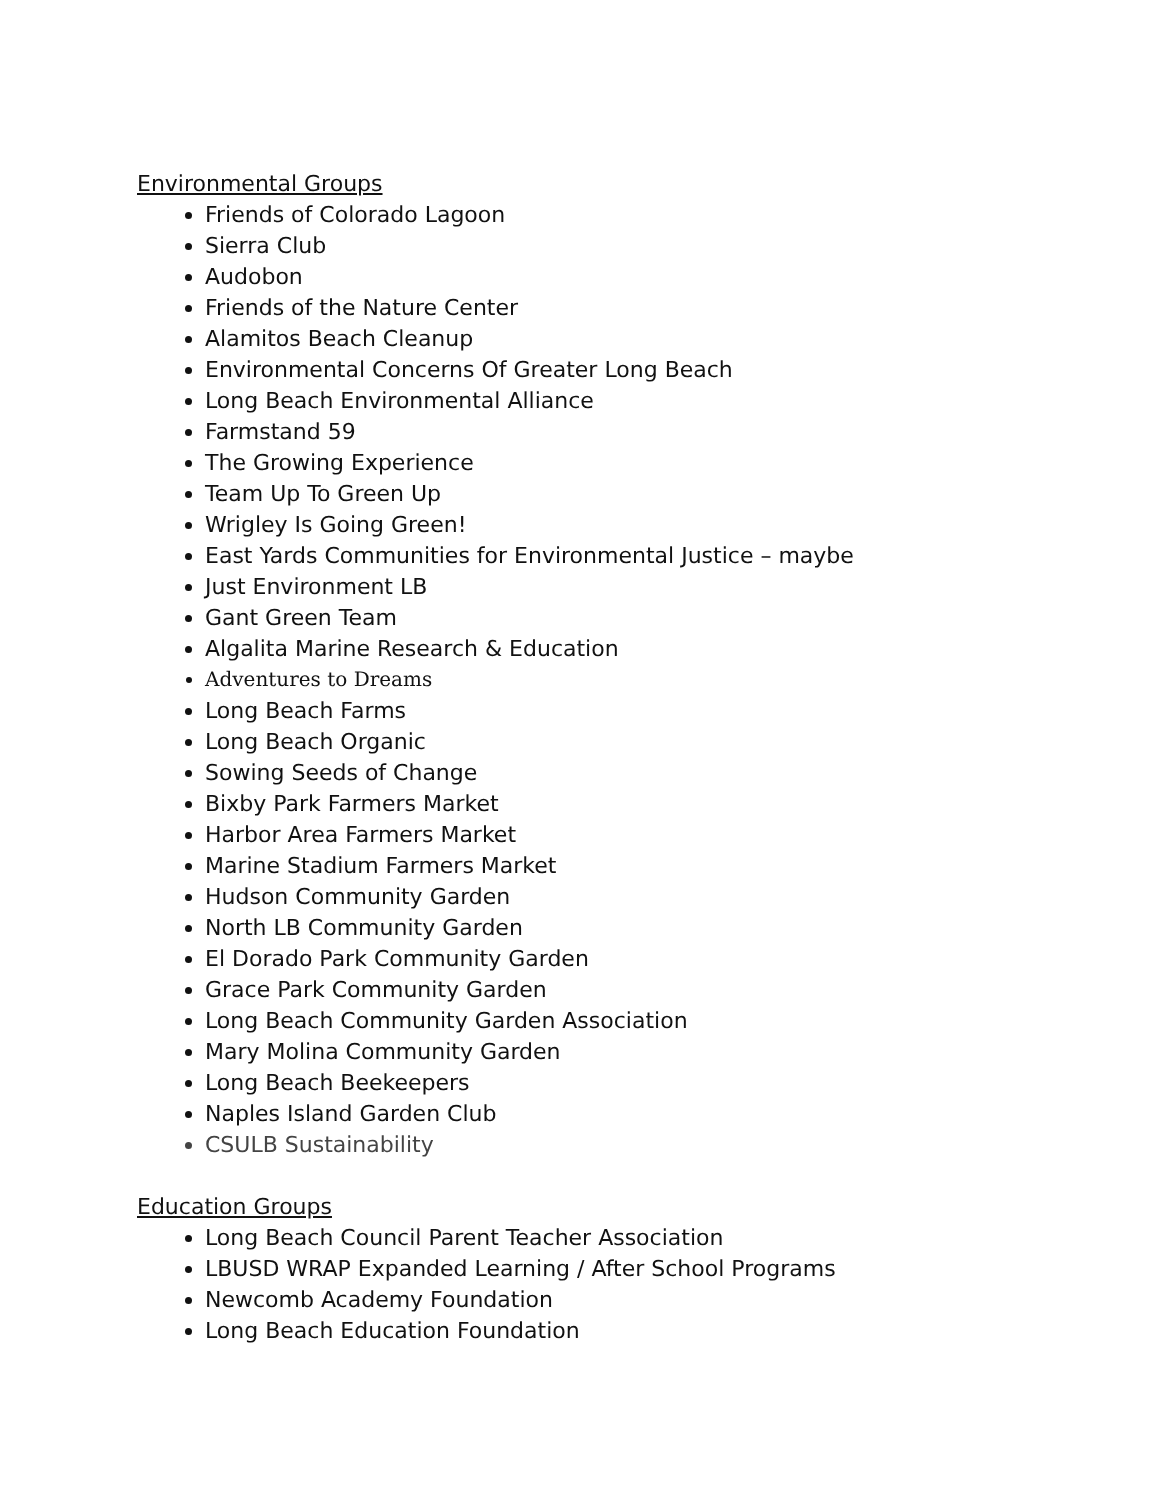Environmental Groups
Friends of Colorado Lagoon
Sierra Club
Audobon
Friends of the Nature Center
Alamitos Beach Cleanup
Environmental Concerns Of Greater Long Beach
Long Beach Environmental Alliance
Farmstand 59
The Growing Experience
Team Up To Green Up
Wrigley Is Going Green!
East Yards Communities for Environmental Justice – maybe
Just Environment LB
Gant Green Team
Algalita Marine Research & Education
Adventures to Dreams
Long Beach Farms
Long Beach Organic
Sowing Seeds of Change
Bixby Park Farmers Market
Harbor Area Farmers Market
Marine Stadium Farmers Market
Hudson Community Garden
North LB Community Garden
El Dorado Park Community Garden
Grace Park Community Garden
Long Beach Community Garden Association
Mary Molina Community Garden
Long Beach Beekeepers
Naples Island Garden Club
CSULB Sustainability
Education Groups
Long Beach Council Parent Teacher Association
LBUSD WRAP Expanded Learning / After School Programs
Newcomb Academy Foundation
Long Beach Education Foundation